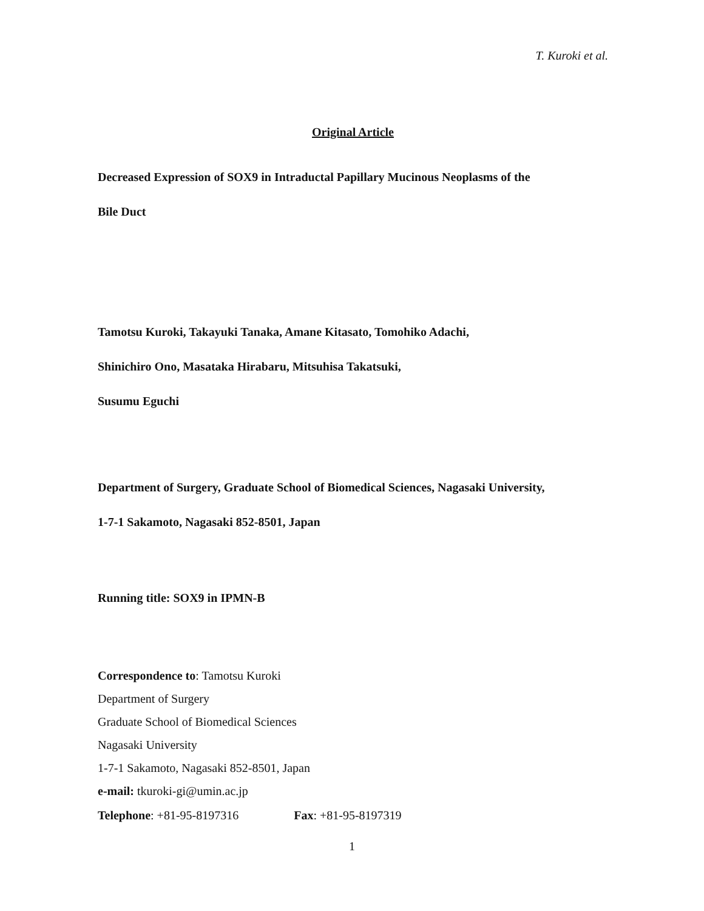T. Kuroki et al.
Original Article
Decreased Expression of SOX9 in Intraductal Papillary Mucinous Neoplasms of the
Bile Duct
Tamotsu Kuroki, Takayuki Tanaka, Amane Kitasato, Tomohiko Adachi,
Shinichiro Ono, Masataka Hirabaru, Mitsuhisa Takatsuki,
Susumu Eguchi
Department of Surgery, Graduate School of Biomedical Sciences, Nagasaki University,
1-7-1 Sakamoto, Nagasaki 852-8501, Japan
Running title: SOX9 in IPMN-B
Correspondence to: Tamotsu Kuroki
Department of Surgery
Graduate School of Biomedical Sciences
Nagasaki University
1-7-1 Sakamoto, Nagasaki 852-8501, Japan
e-mail: tkuroki-gi@umin.ac.jp
Telephone: +81-95-8197316 Fax: +81-95-8197319
1